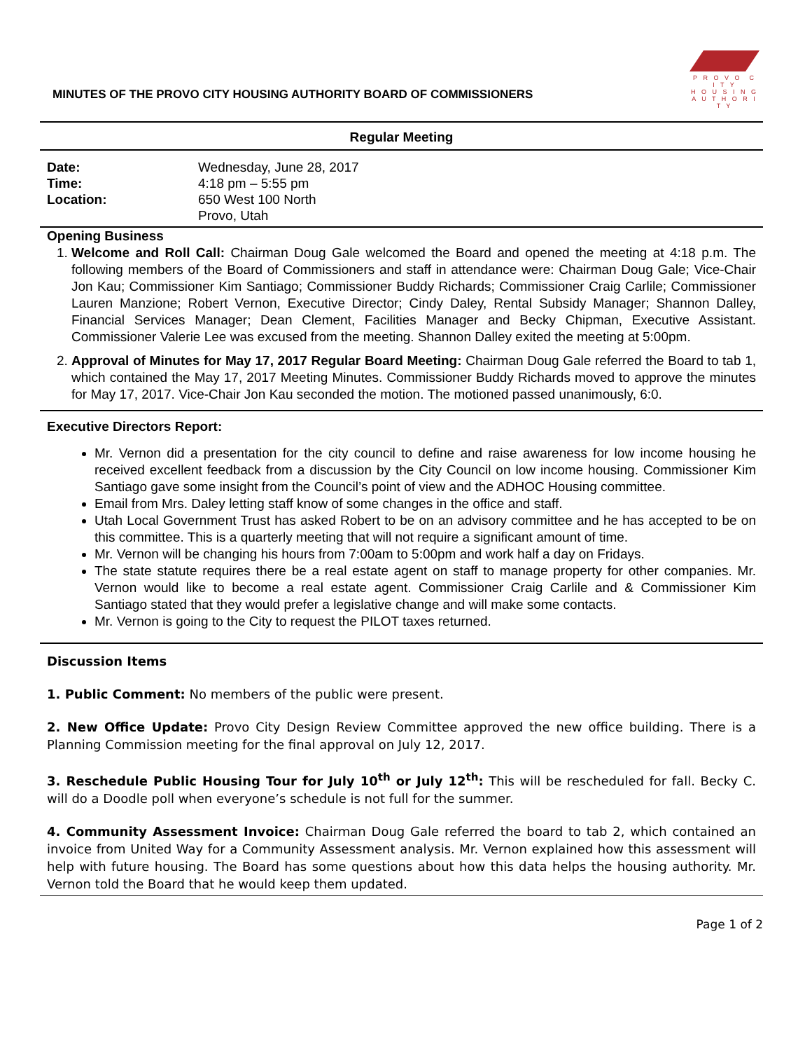P R O V O C I T Y
H O U S I N G
A U T H O R I T Y
MINUTES OF THE PROVO CITY HOUSING AUTHORITY BOARD OF COMMISSIONERS
Regular Meeting
| Date: | Wednesday, June 28, 2017 |
| Time: | 4:18 pm – 5:55 pm |
| Location: | 650 West 100 North |
| | Provo, Utah |
Opening Business
1. Welcome and Roll Call: Chairman Doug Gale welcomed the Board and opened the meeting at 4:18 p.m. The following members of the Board of Commissioners and staff in attendance were: Chairman Doug Gale; Vice-Chair Jon Kau; Commissioner Kim Santiago; Commissioner Buddy Richards; Commissioner Craig Carlile; Commissioner Lauren Manzione; Robert Vernon, Executive Director; Cindy Daley, Rental Subsidy Manager; Shannon Dalley, Financial Services Manager; Dean Clement, Facilities Manager and Becky Chipman, Executive Assistant. Commissioner Valerie Lee was excused from the meeting. Shannon Dalley exited the meeting at 5:00pm.
2. Approval of Minutes for May 17, 2017 Regular Board Meeting: Chairman Doug Gale referred the Board to tab 1, which contained the May 17, 2017 Meeting Minutes. Commissioner Buddy Richards moved to approve the minutes for May 17, 2017. Vice-Chair Jon Kau seconded the motion. The motioned passed unanimously, 6:0.
Executive Directors Report:
Mr. Vernon did a presentation for the city council to define and raise awareness for low income housing he received excellent feedback from a discussion by the City Council on low income housing. Commissioner Kim Santiago gave some insight from the Council’s point of view and the ADHOC Housing committee.
Email from Mrs. Daley letting staff know of some changes in the office and staff.
Utah Local Government Trust has asked Robert to be on an advisory committee and he has accepted to be on this committee. This is a quarterly meeting that will not require a significant amount of time.
Mr. Vernon will be changing his hours from 7:00am to 5:00pm and work half a day on Fridays.
The state statute requires there be a real estate agent on staff to manage property for other companies. Mr. Vernon would like to become a real estate agent. Commissioner Craig Carlile and & Commissioner Kim Santiago stated that they would prefer a legislative change and will make some contacts.
Mr. Vernon is going to the City to request the PILOT taxes returned.
Discussion Items
1. Public Comment: No members of the public were present.
2. New Office Update: Provo City Design Review Committee approved the new office building. There is a Planning Commission meeting for the final approval on July 12, 2017.
3. Reschedule Public Housing Tour for July 10<sup>th</sup> or July 12<sup>th</sup>: This will be rescheduled for fall. Becky C. will do a Doodle poll when everyone’s schedule is not full for the summer.
4. Community Assessment Invoice: Chairman Doug Gale referred the board to tab 2, which contained an invoice from United Way for a Community Assessment analysis. Mr. Vernon explained how this assessment will help with future housing. The Board has some questions about how this data helps the housing authority. Mr. Vernon told the Board that he would keep them updated.
Page 1 of 2